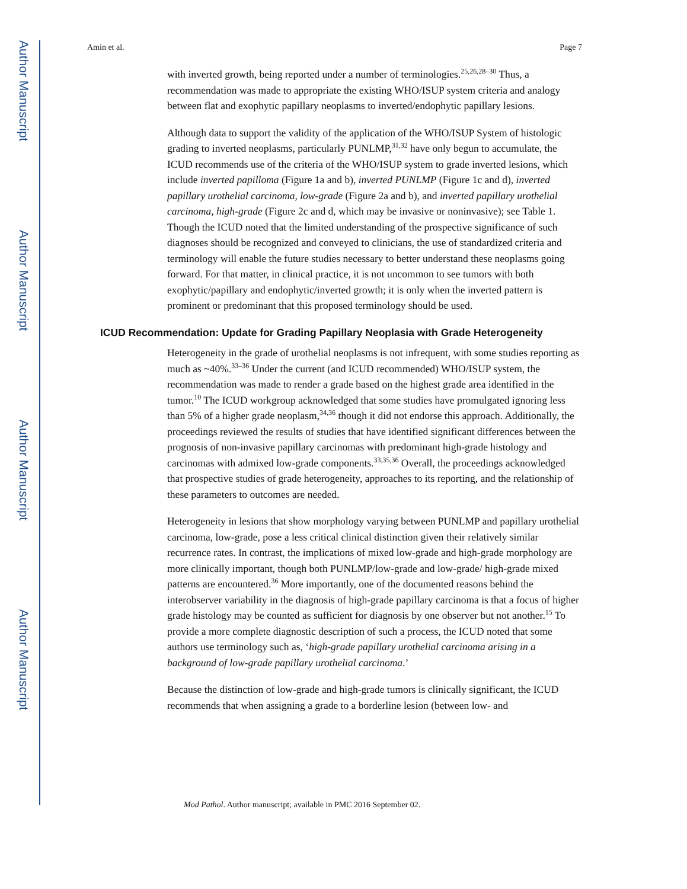Author Manuscript
Author Manuscript
Author Manuscript
Author Manuscript
Amin et al. Page 7
with inverted growth, being reported under a number of terminologies.<sup>25,26,28–30</sup> Thus, a recommendation was made to appropriate the existing WHO/ISUP system criteria and analogy between flat and exophytic papillary neoplasms to inverted/endophytic papillary lesions.
Although data to support the validity of the application of the WHO/ISUP System of histologic grading to inverted neoplasms, particularly PUNLMP,<sup>31,32</sup> have only begun to accumulate, the ICUD recommends use of the criteria of the WHO/ISUP system to grade inverted lesions, which include inverted papilloma (Figure 1a and b), inverted PUNLMP (Figure 1c and d), inverted papillary urothelial carcinoma, low-grade (Figure 2a and b), and inverted papillary urothelial carcinoma, high-grade (Figure 2c and d, which may be invasive or noninvasive); see Table 1. Though the ICUD noted that the limited understanding of the prospective significance of such diagnoses should be recognized and conveyed to clinicians, the use of standardized criteria and terminology will enable the future studies necessary to better understand these neoplasms going forward. For that matter, in clinical practice, it is not uncommon to see tumors with both exophytic/papillary and endophytic/inverted growth; it is only when the inverted pattern is prominent or predominant that this proposed terminology should be used.
ICUD Recommendation: Update for Grading Papillary Neoplasia with Grade Heterogeneity
Heterogeneity in the grade of urothelial neoplasms is not infrequent, with some studies reporting as much as ~40%.<sup>33–36</sup> Under the current (and ICUD recommended) WHO/ISUP system, the recommendation was made to render a grade based on the highest grade area identified in the tumor.<sup>10</sup> The ICUD workgroup acknowledged that some studies have promulgated ignoring less than 5% of a higher grade neoplasm,<sup>34,36</sup> though it did not endorse this approach. Additionally, the proceedings reviewed the results of studies that have identified significant differences between the prognosis of non-invasive papillary carcinomas with predominant high-grade histology and carcinomas with admixed low-grade components.<sup>33,35,36</sup> Overall, the proceedings acknowledged that prospective studies of grade heterogeneity, approaches to its reporting, and the relationship of these parameters to outcomes are needed.
Heterogeneity in lesions that show morphology varying between PUNLMP and papillary urothelial carcinoma, low-grade, pose a less critical clinical distinction given their relatively similar recurrence rates. In contrast, the implications of mixed low-grade and high-grade morphology are more clinically important, though both PUNLMP/low-grade and low-grade/ high-grade mixed patterns are encountered.<sup>36</sup> More importantly, one of the documented reasons behind the interobserver variability in the diagnosis of high-grade papillary carcinoma is that a focus of higher grade histology may be counted as sufficient for diagnosis by one observer but not another.<sup>15</sup> To provide a more complete diagnostic description of such a process, the ICUD noted that some authors use terminology such as, ‘high-grade papillary urothelial carcinoma arising in a background of low-grade papillary urothelial carcinoma.’
Because the distinction of low-grade and high-grade tumors is clinically significant, the ICUD recommends that when assigning a grade to a borderline lesion (between low- and
Mod Pathol. Author manuscript; available in PMC 2016 September 02.